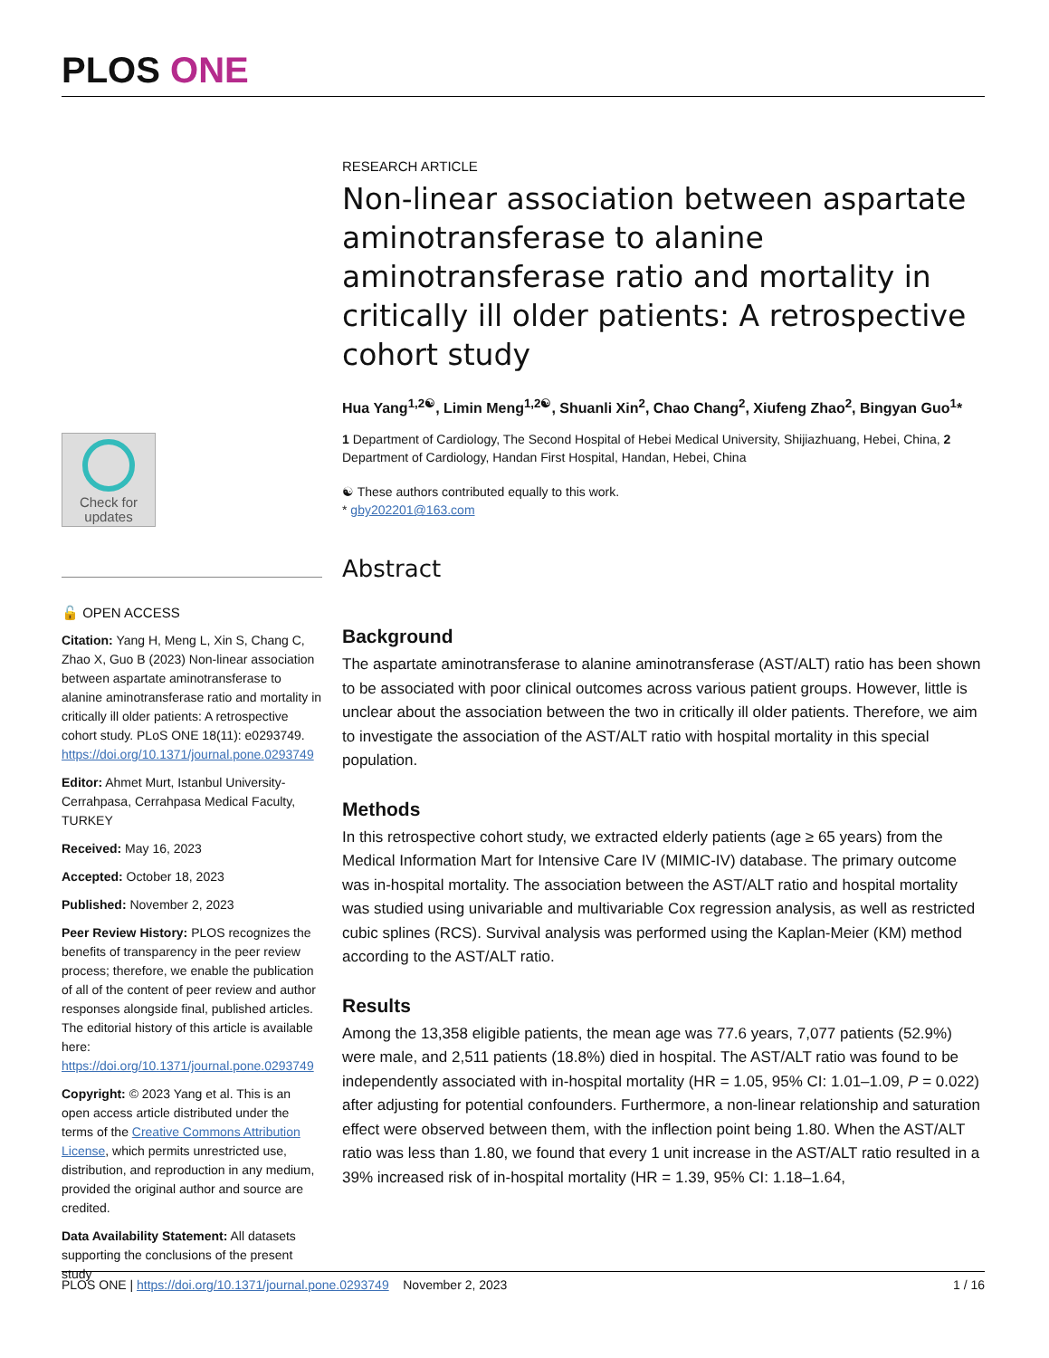PLOS ONE
Check for updates
🔓 OPEN ACCESS
Citation: Yang H, Meng L, Xin S, Chang C, Zhao X, Guo B (2023) Non-linear association between aspartate aminotransferase to alanine aminotransferase ratio and mortality in critically ill older patients: A retrospective cohort study. PLoS ONE 18(11): e0293749. https://doi.org/10.1371/journal.pone.0293749
Editor: Ahmet Murt, Istanbul University-Cerrahpasa, Cerrahpasa Medical Faculty, TURKEY
Received: May 16, 2023
Accepted: October 18, 2023
Published: November 2, 2023
Peer Review History: PLOS recognizes the benefits of transparency in the peer review process; therefore, we enable the publication of all of the content of peer review and author responses alongside final, published articles. The editorial history of this article is available here: https://doi.org/10.1371/journal.pone.0293749
Copyright: © 2023 Yang et al. This is an open access article distributed under the terms of the Creative Commons Attribution License, which permits unrestricted use, distribution, and reproduction in any medium, provided the original author and source are credited.
Data Availability Statement: All datasets supporting the conclusions of the present study
RESEARCH ARTICLE
Non-linear association between aspartate aminotransferase to alanine aminotransferase ratio and mortality in critically ill older patients: A retrospective cohort study
Hua Yang<sup>1,2☯</sup>, Limin Meng<sup>1,2☯</sup>, Shuanli Xin<sup>2</sup>, Chao Chang<sup>2</sup>, Xiufeng Zhao<sup>2</sup>, Bingyan Guo<sup>1</sup>*
1 Department of Cardiology, The Second Hospital of Hebei Medical University, Shijiazhuang, Hebei, China, 2 Department of Cardiology, Handan First Hospital, Handan, Hebei, China
☯ These authors contributed equally to this work.
* gby202201@163.com
Abstract
Background
The aspartate aminotransferase to alanine aminotransferase (AST/ALT) ratio has been shown to be associated with poor clinical outcomes across various patient groups. However, little is unclear about the association between the two in critically ill older patients. Therefore, we aim to investigate the association of the AST/ALT ratio with hospital mortality in this special population.
Methods
In this retrospective cohort study, we extracted elderly patients (age ≥ 65 years) from the Medical Information Mart for Intensive Care IV (MIMIC-IV) database. The primary outcome was in-hospital mortality. The association between the AST/ALT ratio and hospital mortality was studied using univariable and multivariable Cox regression analysis, as well as restricted cubic splines (RCS). Survival analysis was performed using the Kaplan-Meier (KM) method according to the AST/ALT ratio.
Results
Among the 13,358 eligible patients, the mean age was 77.6 years, 7,077 patients (52.9%) were male, and 2,511 patients (18.8%) died in hospital. The AST/ALT ratio was found to be independently associated with in-hospital mortality (HR = 1.05, 95% CI: 1.01–1.09, P = 0.022) after adjusting for potential confounders. Furthermore, a non-linear relationship and saturation effect were observed between them, with the inflection point being 1.80. When the AST/ALT ratio was less than 1.80, we found that every 1 unit increase in the AST/ALT ratio resulted in a 39% increased risk of in-hospital mortality (HR = 1.39, 95% CI: 1.18–1.64,
PLOS ONE | https://doi.org/10.1371/journal.pone.0293749 November 2, 2023 1 / 16